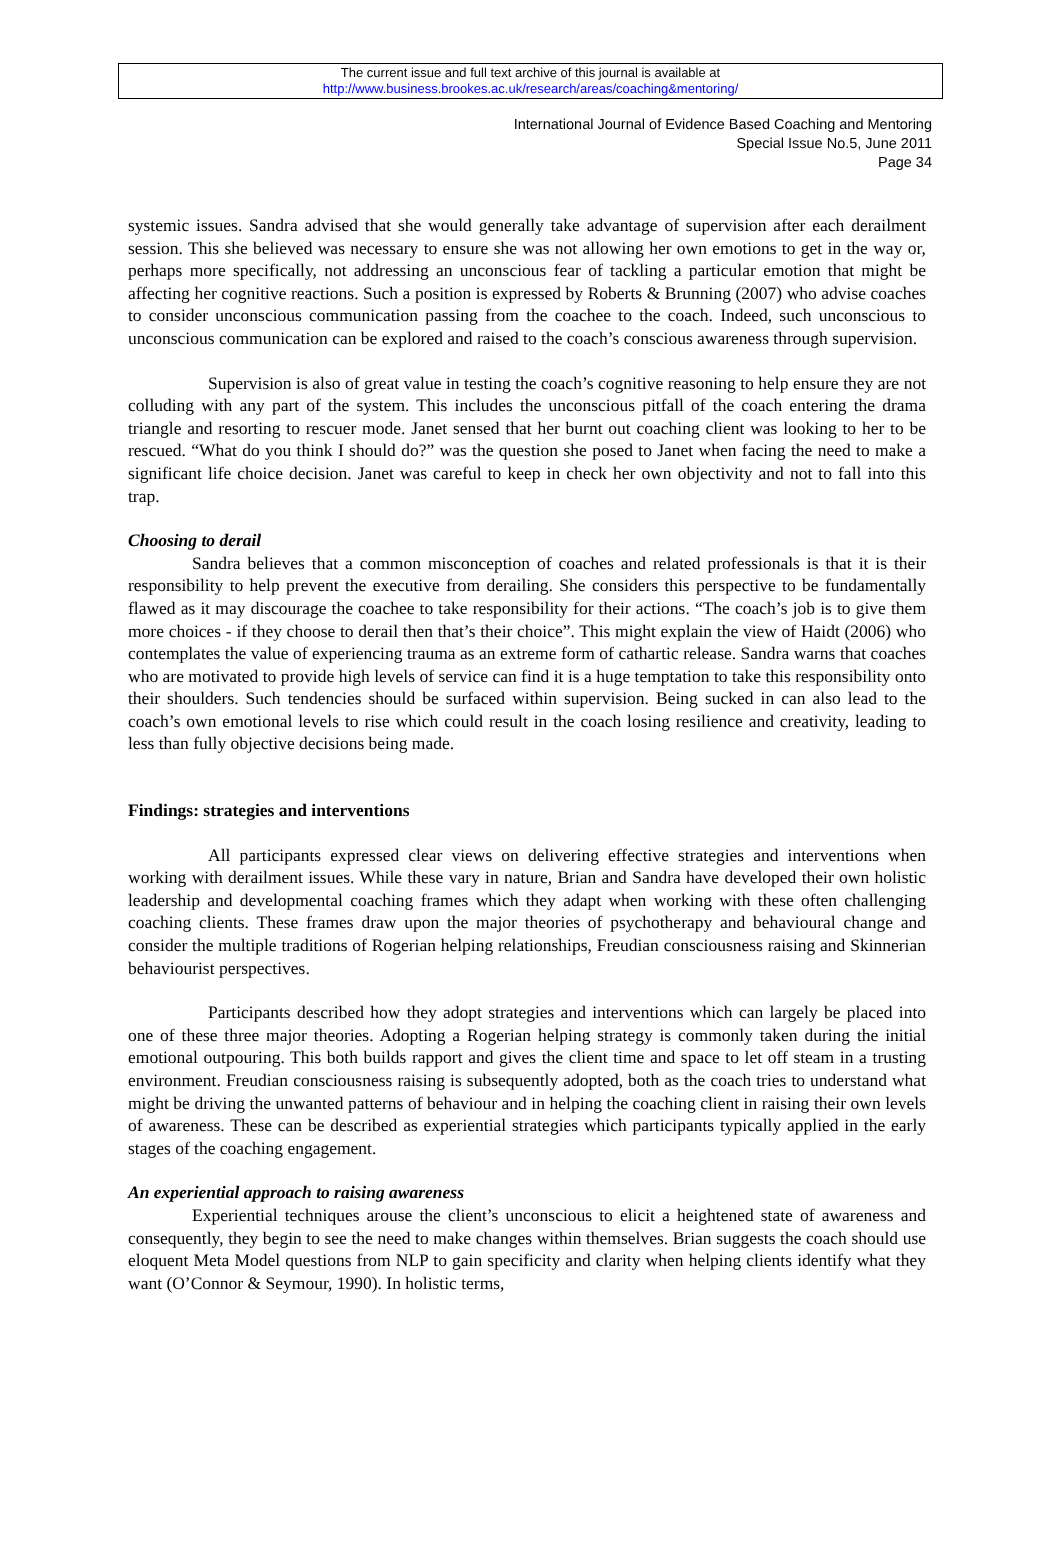The current issue and full text archive of this journal is available at
http://www.business.brookes.ac.uk/research/areas/coaching&mentoring/
International Journal of Evidence Based Coaching and Mentoring
Special Issue No.5, June 2011
Page 34
systemic issues. Sandra advised that she would generally take advantage of supervision after each derailment session. This she believed was necessary to ensure she was not allowing her own emotions to get in the way or, perhaps more specifically, not addressing an unconscious fear of tackling a particular emotion that might be affecting her cognitive reactions. Such a position is expressed by Roberts & Brunning (2007) who advise coaches to consider unconscious communication passing from the coachee to the coach. Indeed, such unconscious to unconscious communication can be explored and raised to the coach’s conscious awareness through supervision.
Supervision is also of great value in testing the coach’s cognitive reasoning to help ensure they are not colluding with any part of the system. This includes the unconscious pitfall of the coach entering the drama triangle and resorting to rescuer mode. Janet sensed that her burnt out coaching client was looking to her to be rescued. “What do you think I should do?” was the question she posed to Janet when facing the need to make a significant life choice decision. Janet was careful to keep in check her own objectivity and not to fall into this trap.
Choosing to derail
Sandra believes that a common misconception of coaches and related professionals is that it is their responsibility to help prevent the executive from derailing. She considers this perspective to be fundamentally flawed as it may discourage the coachee to take responsibility for their actions. “The coach’s job is to give them more choices - if they choose to derail then that’s their choice”. This might explain the view of Haidt (2006) who contemplates the value of experiencing trauma as an extreme form of cathartic release. Sandra warns that coaches who are motivated to provide high levels of service can find it is a huge temptation to take this responsibility onto their shoulders. Such tendencies should be surfaced within supervision. Being sucked in can also lead to the coach’s own emotional levels to rise which could result in the coach losing resilience and creativity, leading to less than fully objective decisions being made.
Findings: strategies and interventions
All participants expressed clear views on delivering effective strategies and interventions when working with derailment issues. While these vary in nature, Brian and Sandra have developed their own holistic leadership and developmental coaching frames which they adapt when working with these often challenging coaching clients. These frames draw upon the major theories of psychotherapy and behavioural change and consider the multiple traditions of Rogerian helping relationships, Freudian consciousness raising and Skinnerian behaviourist perspectives.
Participants described how they adopt strategies and interventions which can largely be placed into one of these three major theories. Adopting a Rogerian helping strategy is commonly taken during the initial emotional outpouring. This both builds rapport and gives the client time and space to let off steam in a trusting environment. Freudian consciousness raising is subsequently adopted, both as the coach tries to understand what might be driving the unwanted patterns of behaviour and in helping the coaching client in raising their own levels of awareness. These can be described as experiential strategies which participants typically applied in the early stages of the coaching engagement.
An experiential approach to raising awareness
Experiential techniques arouse the client’s unconscious to elicit a heightened state of awareness and consequently, they begin to see the need to make changes within themselves. Brian suggests the coach should use eloquent Meta Model questions from NLP to gain specificity and clarity when helping clients identify what they want (O’Connor & Seymour, 1990). In holistic terms,